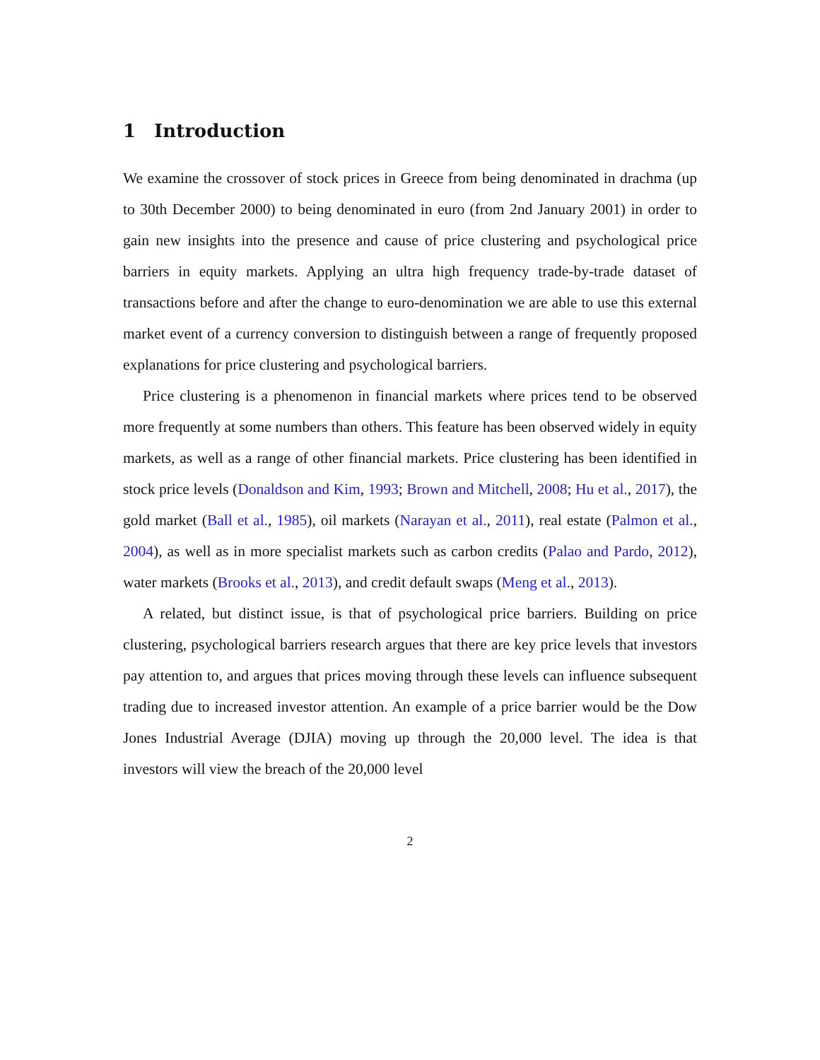1 Introduction
We examine the crossover of stock prices in Greece from being denominated in drachma (up to 30th December 2000) to being denominated in euro (from 2nd January 2001) in order to gain new insights into the presence and cause of price clustering and psychological price barriers in equity markets. Applying an ultra high frequency trade-by-trade dataset of transactions before and after the change to euro-denomination we are able to use this external market event of a currency conversion to distinguish between a range of frequently proposed explanations for price clustering and psychological barriers.
Price clustering is a phenomenon in financial markets where prices tend to be observed more frequently at some numbers than others. This feature has been observed widely in equity markets, as well as a range of other financial markets. Price clustering has been identified in stock price levels (Donaldson and Kim, 1993; Brown and Mitchell, 2008; Hu et al., 2017), the gold market (Ball et al., 1985), oil markets (Narayan et al., 2011), real estate (Palmon et al., 2004), as well as in more specialist markets such as carbon credits (Palao and Pardo, 2012), water markets (Brooks et al., 2013), and credit default swaps (Meng et al., 2013).
A related, but distinct issue, is that of psychological price barriers. Building on price clustering, psychological barriers research argues that there are key price levels that investors pay attention to, and argues that prices moving through these levels can influence subsequent trading due to increased investor attention. An example of a price barrier would be the Dow Jones Industrial Average (DJIA) moving up through the 20,000 level. The idea is that investors will view the breach of the 20,000 level
2